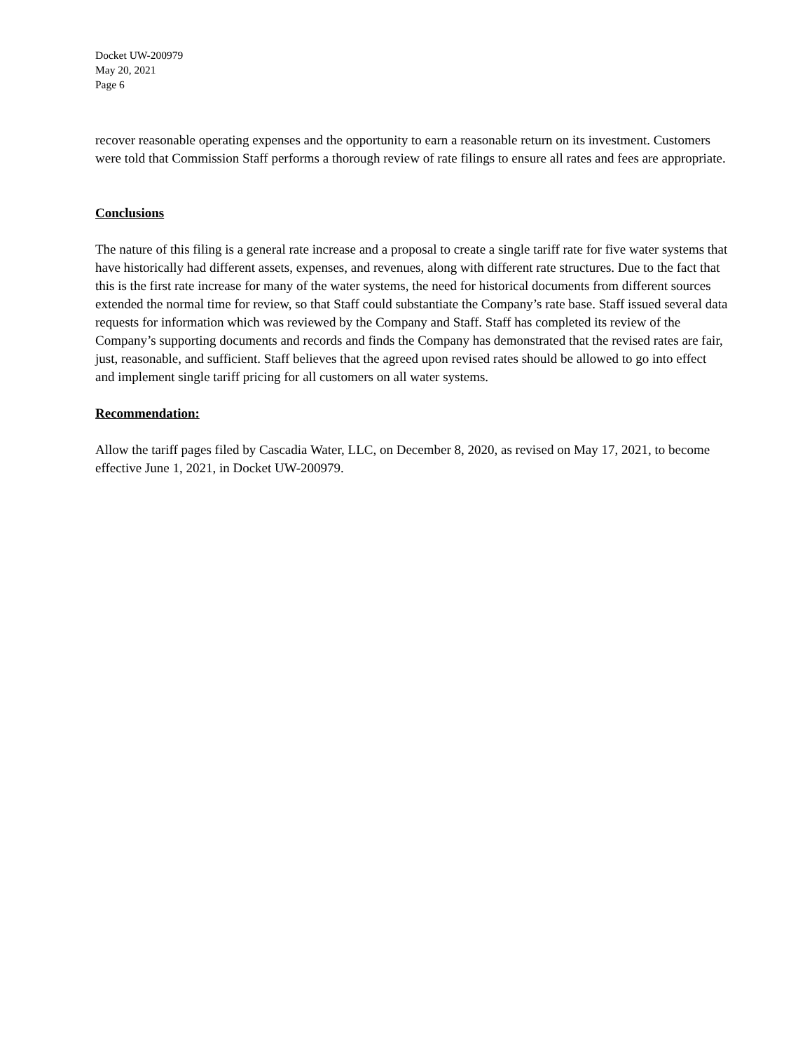Docket UW-200979
May 20, 2021
Page 6
recover reasonable operating expenses and the opportunity to earn a reasonable return on its investment. Customers were told that Commission Staff performs a thorough review of rate filings to ensure all rates and fees are appropriate.
Conclusions
The nature of this filing is a general rate increase and a proposal to create a single tariff rate for five water systems that have historically had different assets, expenses, and revenues, along with different rate structures. Due to the fact that this is the first rate increase for many of the water systems, the need for historical documents from different sources extended the normal time for review, so that Staff could substantiate the Company’s rate base. Staff issued several data requests for information which was reviewed by the Company and Staff. Staff has completed its review of the Company’s supporting documents and records and finds the Company has demonstrated that the revised rates are fair, just, reasonable, and sufficient. Staff believes that the agreed upon revised rates should be allowed to go into effect and implement single tariff pricing for all customers on all water systems.
Recommendation:
Allow the tariff pages filed by Cascadia Water, LLC, on December 8, 2020, as revised on May 17, 2021, to become effective June 1, 2021, in Docket UW-200979.